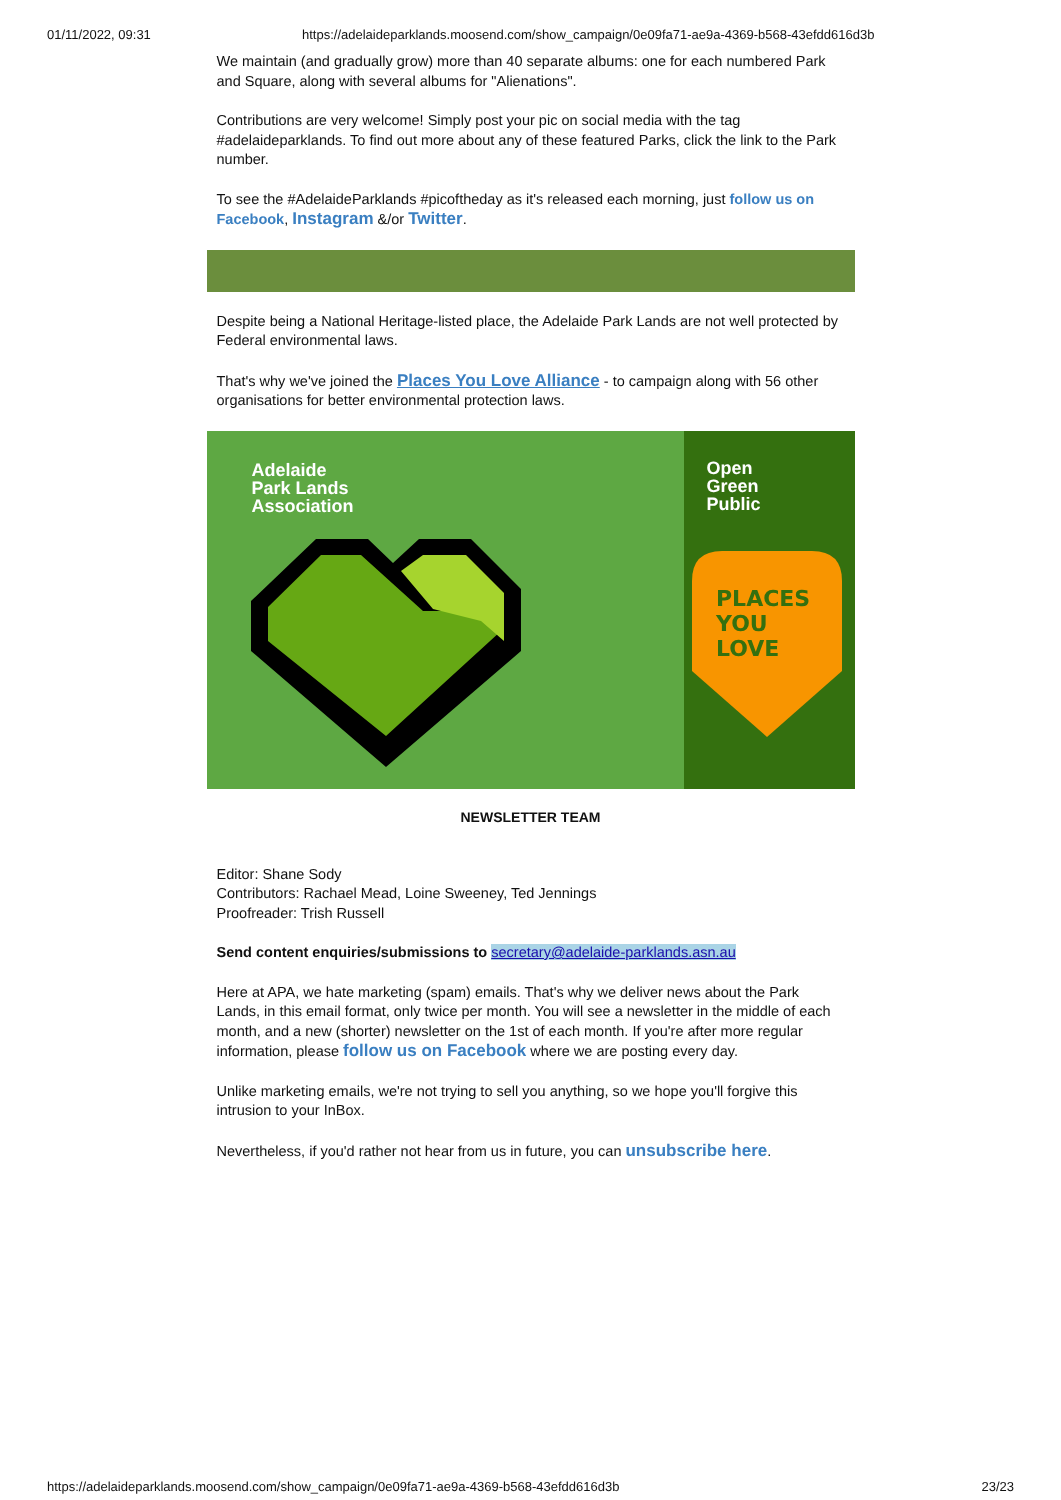01/11/2022, 09:31 https://adelaideparklands.moosend.com/show_campaign/0e09fa71-ae9a-4369-b568-43efdd616d3b
We maintain (and gradually grow) more than 40 separate albums: one for each numbered Park and Square, along with several albums for "Alienations".
Contributions are very welcome! Simply post your pic on social media with the tag #adelaideparklands. To find out more about any of these featured Parks, click the link to the Park number.
To see the #AdelaideParklands #picoftheday as it's released each morning, just follow us on Facebook, Instagram &/or Twitter.
Despite being a National Heritage-listed place, the Adelaide Park Lands are not well protected by Federal environmental laws.
That's why we've joined the Places You Love Alliance - to campaign along with 56 other organisations for better environmental protection laws.
Adelaide
Park Lands
Association
Open
Green
Public
PLACES
YOU
LOVE
NEWSLETTER TEAM
Editor: Shane Sody
Contributors: Rachael Mead, Loine Sweeney, Ted Jennings
Proofreader: Trish Russell
Send content enquiries/submissions to secretary@adelaide-parklands.asn.au
Here at APA, we hate marketing (spam) emails. That's why we deliver news about the Park Lands, in this email format, only twice per month. You will see a newsletter in the middle of each month, and a new (shorter) newsletter on the 1st of each month. If you're after more regular information, please follow us on Facebook where we are posting every day.
Unlike marketing emails, we're not trying to sell you anything, so we hope you'll forgive this intrusion to your InBox.
Nevertheless, if you'd rather not hear from us in future, you can unsubscribe here.
https://adelaideparklands.moosend.com/show_campaign/0e09fa71-ae9a-4369-b568-43efdd616d3b 23/23